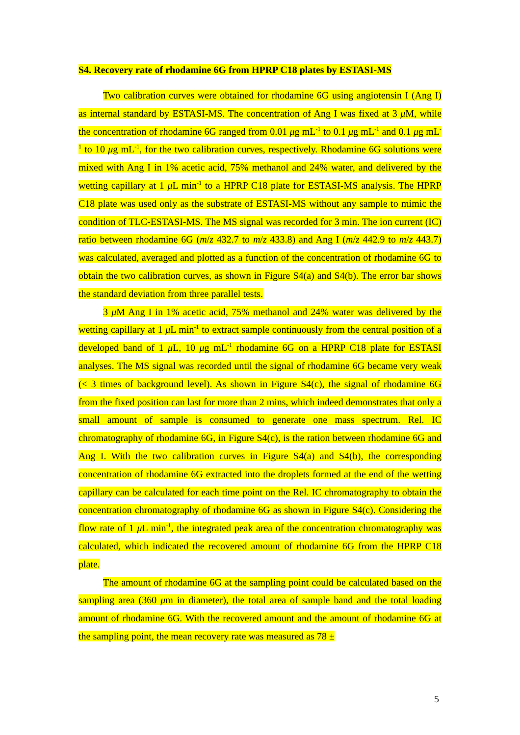S4. Recovery rate of rhodamine 6G from HPRP C18 plates by ESTASI-MS
Two calibration curves were obtained for rhodamine 6G using angiotensin I (Ang I) as internal standard by ESTASI-MS. The concentration of Ang I was fixed at 3 μ M, while the concentration of rhodamine 6G ranged from 0.01 μg mL<sup>-1</sup> to 0.1 μg mL<sup>-1</sup> and 0.1 μg mL<sup>-1</sup> to 10 μg mL<sup>-1</sup>, for the two calibration curves, respectively. Rhodamine 6G solutions were mixed with Ang I in 1% acetic acid, 75% methanol and 24% water, and delivered by the wetting capillary at 1 μ L min<sup>-1</sup> to a HPRP C18 plate for ESTASI-MS analysis. The HPRP C18 plate was used only as the substrate of ESTASI-MS without any sample to mimic the condition of TLC-ESTASI-MS. The MS signal was recorded for 3 min. The ion current (IC) ratio between rhodamine 6G (m/z 432.7 to m/z 433.8) and Ang I (m/z 442.9 to m/z 443.7) was calculated, averaged and plotted as a function of the concentration of rhodamine 6G to obtain the two calibration curves, as shown in Figure S4(a) and S4(b). The error bar shows the standard deviation from three parallel tests.
3 μ M Ang I in 1% acetic acid, 75% methanol and 24% water was delivered by the wetting capillary at 1 μ L min<sup>-1</sup> to extract sample continuously from the central position of a developed band of 1 μ L, 10 μg mL<sup>-1</sup> rhodamine 6G on a HPRP C18 plate for ESTASI analyses. The MS signal was recorded until the signal of rhodamine 6G became very weak (< 3 times of background level). As shown in Figure S4(c), the signal of rhodamine 6G from the fixed position can last for more than 2 mins, which indeed demonstrates that only a small amount of sample is consumed to generate one mass spectrum. Rel. IC chromatography of rhodamine 6G, in Figure S4(c), is the ration between rhodamine 6G and Ang I. With the two calibration curves in Figure S4(a) and S4(b), the corresponding concentration of rhodamine 6G extracted into the droplets formed at the end of the wetting capillary can be calculated for each time point on the Rel. IC chromatography to obtain the concentration chromatography of rhodamine 6G as shown in Figure S4(c). Considering the flow rate of 1 μ L min<sup>-1</sup>, the integrated peak area of the concentration chromatography was calculated, which indicated the recovered amount of rhodamine 6G from the HPRP C18 plate.
The amount of rhodamine 6G at the sampling point could be calculated based on the sampling area (360 μm in diameter), the total area of sample band and the total loading amount of rhodamine 6G. With the recovered amount and the amount of rhodamine 6G at the sampling point, the mean recovery rate was measured as 78 ±
5